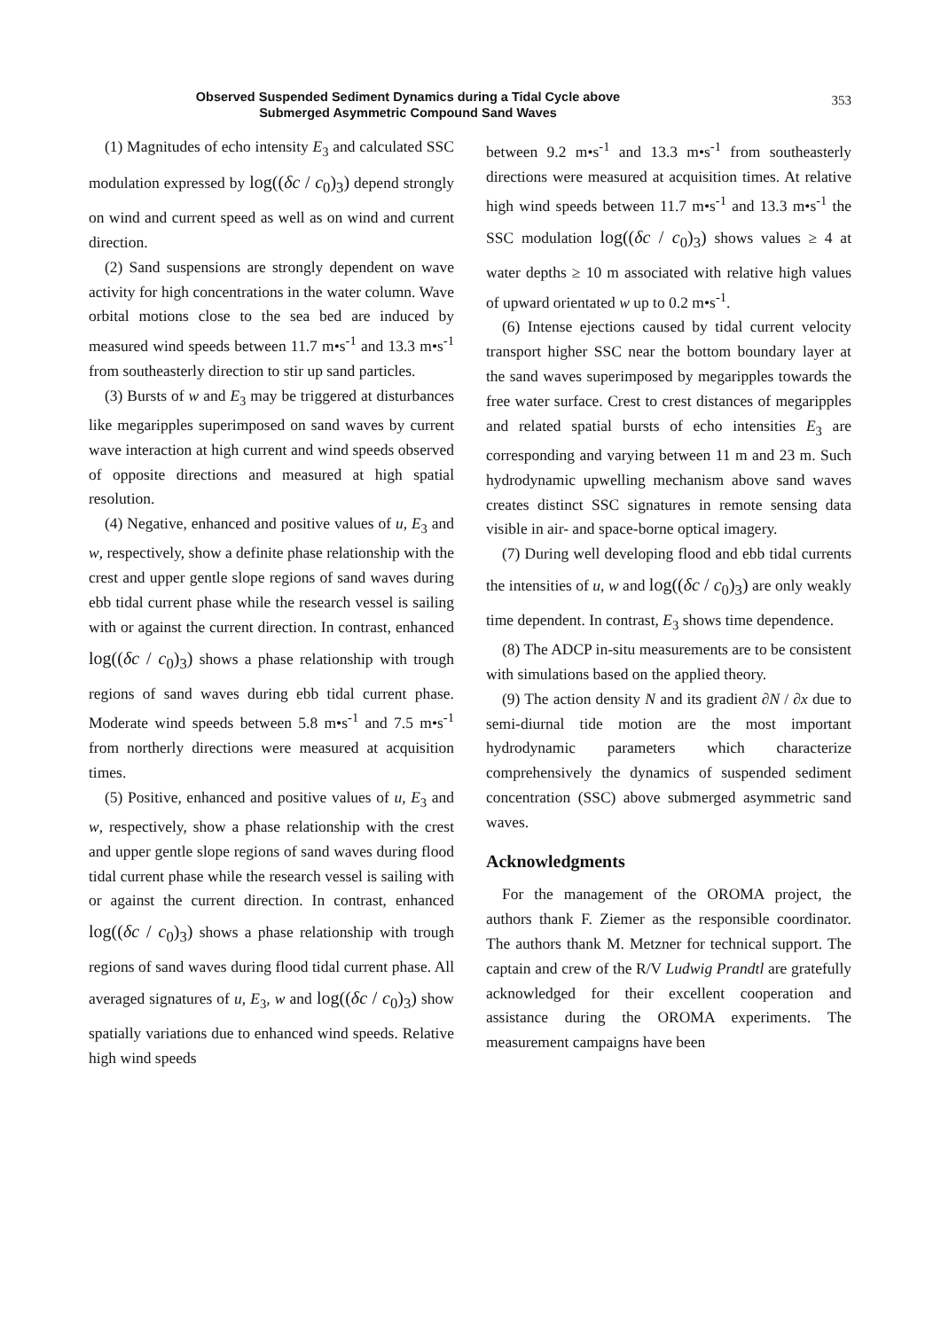Observed Suspended Sediment Dynamics during a Tidal Cycle above
Submerged Asymmetric Compound Sand Waves
353
(1) Magnitudes of echo intensity E<sub>3</sub> and calculated SSC modulation expressed by log((δc / c<sub>0</sub>)<sub>3</sub>) depend strongly on wind and current speed as well as on wind and current direction.
(2) Sand suspensions are strongly dependent on wave activity for high concentrations in the water column. Wave orbital motions close to the sea bed are induced by measured wind speeds between 11.7 m•s<sup>-1</sup> and 13.3 m•s<sup>-1</sup> from southeasterly direction to stir up sand particles.
(3) Bursts of w and E<sub>3</sub> may be triggered at disturbances like megaripples superimposed on sand waves by current wave interaction at high current and wind speeds observed of opposite directions and measured at high spatial resolution.
(4) Negative, enhanced and positive values of u, E<sub>3</sub> and w, respectively, show a definite phase relationship with the crest and upper gentle slope regions of sand waves during ebb tidal current phase while the research vessel is sailing with or against the current direction. In contrast, enhanced log((δc / c<sub>0</sub>)<sub>3</sub>) shows a phase relationship with trough regions of sand waves during ebb tidal current phase. Moderate wind speeds between 5.8 m•s<sup>-1</sup> and 7.5 m•s<sup>-1</sup> from northerly directions were measured at acquisition times.
(5) Positive, enhanced and positive values of u, E<sub>3</sub> and w, respectively, show a phase relationship with the crest and upper gentle slope regions of sand waves during flood tidal current phase while the research vessel is sailing with or against the current direction. In contrast, enhanced log((δc / c<sub>0</sub>)<sub>3</sub>) shows a phase relationship with trough regions of sand waves during flood tidal current phase. All averaged signatures of u, E<sub>3</sub>, w and log((δc / c<sub>0</sub>)<sub>3</sub>) show spatially variations due to enhanced wind speeds. Relative high wind speeds
between 9.2 m•s<sup>-1</sup> and 13.3 m•s<sup>-1</sup> from southeasterly directions were measured at acquisition times. At relative high wind speeds between 11.7 m•s<sup>-1</sup> and 13.3 m•s<sup>-1</sup> the SSC modulation log((δc / c<sub>0</sub>)<sub>3</sub>) shows values ≥ 4 at water depths ≥ 10 m associated with relative high values of upward orientated w up to 0.2 m•s<sup>-1</sup>.
(6) Intense ejections caused by tidal current velocity transport higher SSC near the bottom boundary layer at the sand waves superimposed by megaripples towards the free water surface. Crest to crest distances of megaripples and related spatial bursts of echo intensities E<sub>3</sub> are corresponding and varying between 11 m and 23 m. Such hydrodynamic upwelling mechanism above sand waves creates distinct SSC signatures in remote sensing data visible in air- and space-borne optical imagery.
(7) During well developing flood and ebb tidal currents the intensities of u, w and log((δc / c<sub>0</sub>)<sub>3</sub>) are only weakly time dependent. In contrast, E<sub>3</sub> shows time dependence.
(8) The ADCP in-situ measurements are to be consistent with simulations based on the applied theory.
(9) The action density N and its gradient ∂N / ∂x due to semi-diurnal tide motion are the most important hydrodynamic parameters which characterize comprehensively the dynamics of suspended sediment concentration (SSC) above submerged asymmetric sand waves.
Acknowledgments
For the management of the OROMA project, the authors thank F. Ziemer as the responsible coordinator. The authors thank M. Metzner for technical support. The captain and crew of the R/V Ludwig Prandtl are gratefully acknowledged for their excellent cooperation and assistance during the OROMA experiments. The measurement campaigns have been